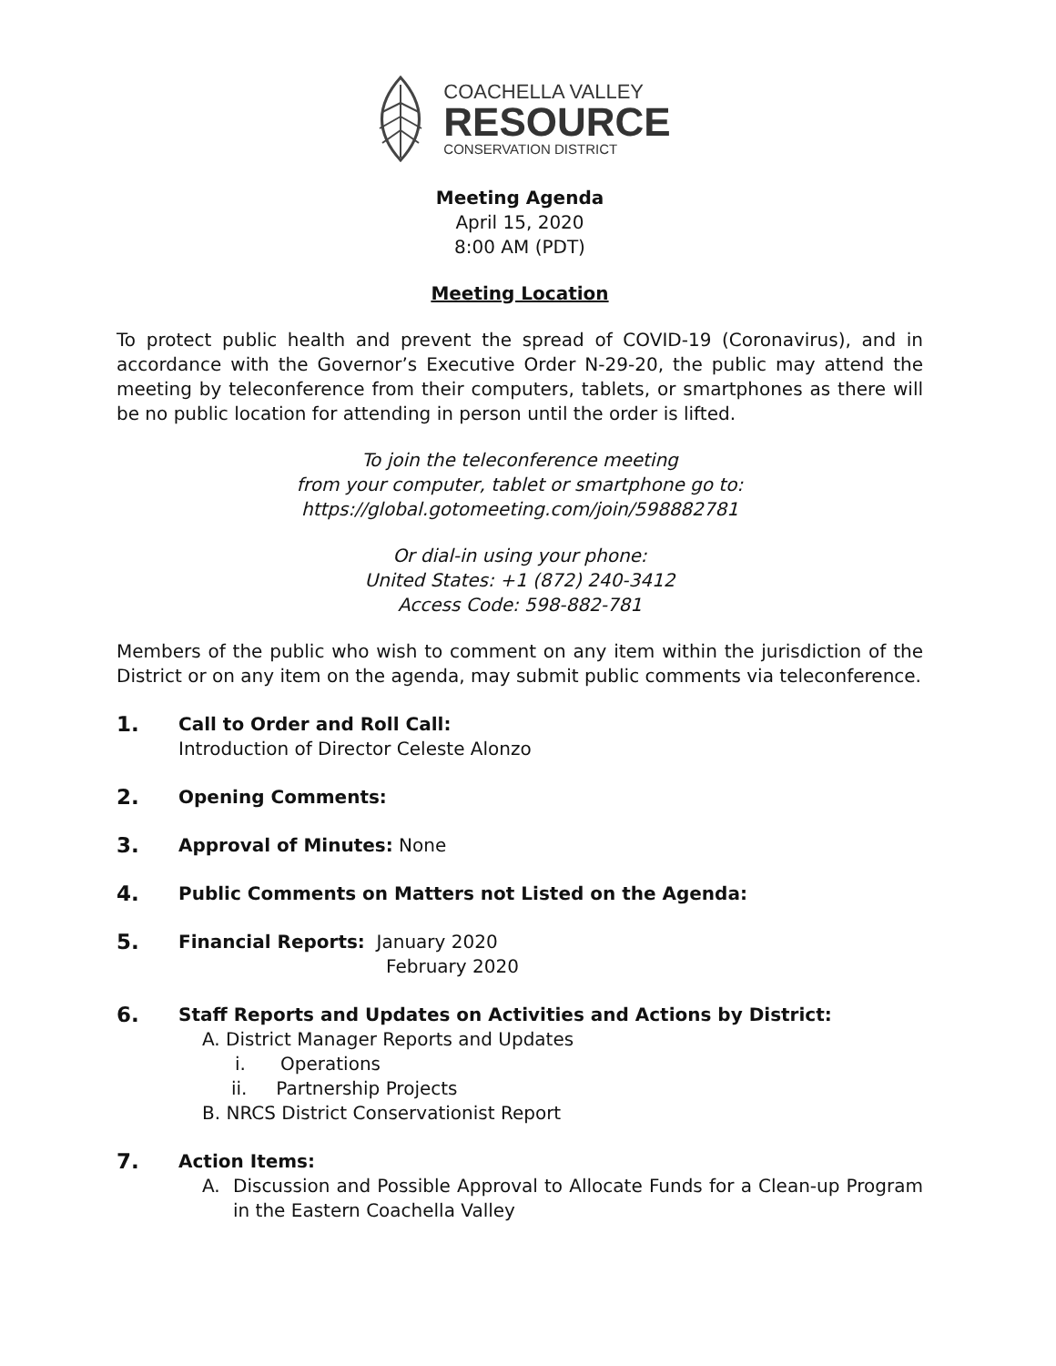COACHELLA VALLEY
RESOURCE
CONSERVATION DISTRICT
Meeting Agenda
April 15, 2020
8:00 AM (PDT)
Meeting Location
To protect public health and prevent the spread of COVID-19 (Coronavirus), and in accordance with the Governor’s Executive Order N-29-20, the public may attend the meeting by teleconference from their computers, tablets, or smartphones as there will be no public location for attending in person until the order is lifted.
To join the teleconference meeting
from your computer, tablet or smartphone go to:
https://global.gotomeeting.com/join/598882781
Or dial-in using your phone:
United States: +1 (872) 240-3412
Access Code: 598-882-781
Members of the public who wish to comment on any item within the jurisdiction of the District or on any item on the agenda, may submit public comments via teleconference.
1.
Call to Order and Roll Call:
Introduction of Director Celeste Alonzo
2.
Opening Comments:
3.
Approval of Minutes: None
4.
Public Comments on Matters not Listed on the Agenda:
5.
Financial Reports: January 2020
February 2020
6.
Staff Reports and Updates on Activities and Actions by District:
A. District Manager Reports and Updates
i. Operations
ii. Partnership Projects
B. NRCS District Conservationist Report
7.
Action Items:
A. Discussion and Possible Approval to Allocate Funds for a Clean-up Program in the Eastern Coachella Valley